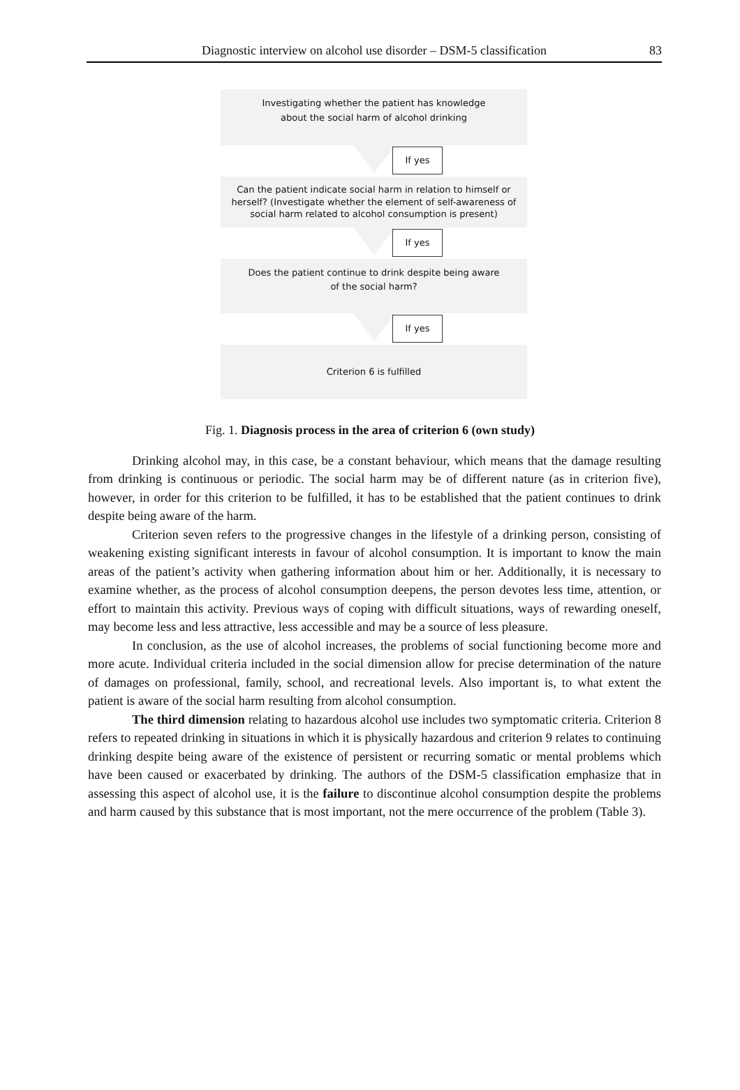Diagnostic interview on alcohol use disorder – DSM-5 classification
83
Investigating whether the patient has knowledge
about the social harm of alcohol drinking
If yes
Can the patient indicate social harm in relation to himself or herself? (Investigate whether the element of self-awareness of social harm related to alcohol consumption is present)
If yes
Does the patient continue to drink despite being aware
of the social harm?
If yes
Criterion 6 is fulfilled
Fig. 1. Diagnosis process in the area of criterion 6 (own study)
Drinking alcohol may, in this case, be a constant behaviour, which means that the damage resulting from drinking is continuous or periodic. The social harm may be of different nature (as in criterion five), however, in order for this criterion to be fulfilled, it has to be established that the patient continues to drink despite being aware of the harm.
Criterion seven refers to the progressive changes in the lifestyle of a drinking person, consisting of weakening existing significant interests in favour of alcohol consumption. It is important to know the main areas of the patient’s activity when gathering information about him or her. Additionally, it is necessary to examine whether, as the process of alcohol consumption deepens, the person devotes less time, attention, or effort to maintain this activity. Previous ways of coping with difficult situations, ways of rewarding oneself, may become less and less attractive, less accessible and may be a source of less pleasure.
In conclusion, as the use of alcohol increases, the problems of social functioning become more and more acute. Individual criteria included in the social dimension allow for precise determination of the nature of damages on professional, family, school, and recreational levels. Also important is, to what extent the patient is aware of the social harm resulting from alcohol consumption.
The third dimension relating to hazardous alcohol use includes two symptomatic criteria. Criterion 8 refers to repeated drinking in situations in which it is physically hazardous and criterion 9 relates to continuing drinking despite being aware of the existence of persistent or recurring somatic or mental problems which have been caused or exacerbated by drinking. The authors of the DSM-5 classification emphasize that in assessing this aspect of alcohol use, it is the failure to discontinue alcohol consumption despite the problems and harm caused by this substance that is most important, not the mere occurrence of the problem (Table 3).